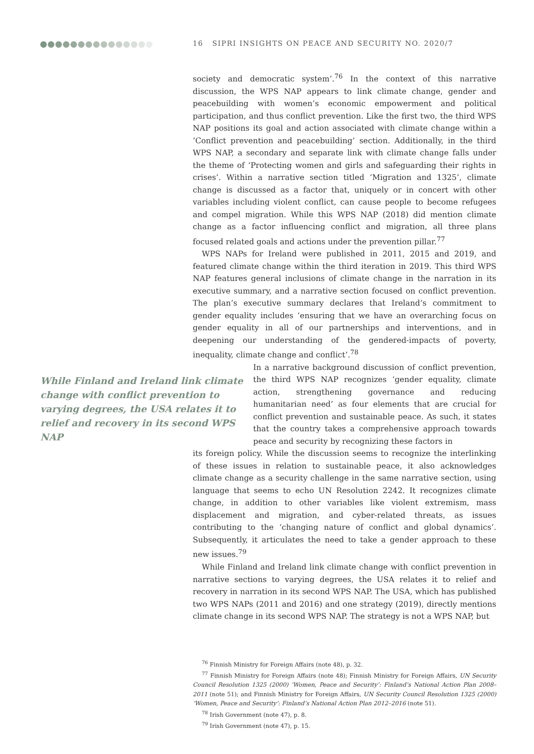16 SIPRI INSIGHTS ON PEACE AND SECURITY NO. 2020/7
society and democratic system’.<sup>76</sup> In the context of this narrative discussion, the WPS NAP appears to link climate change, gender and peacebuilding with women’s economic empowerment and political participation, and thus conflict prevention. Like the first two, the third WPS NAP positions its goal and action associated with climate change within a ‘Conflict prevention and peacebuilding’ section. Additionally, in the third WPS NAP, a secondary and separate link with climate change falls under the theme of ‘Protecting women and girls and safeguarding their rights in crises’. Within a narrative section titled ‘Migration and 1325’, climate change is discussed as a factor that, uniquely or in concert with other variables including violent conflict, can cause people to become refugees and compel migration. While this WPS NAP (2018) did mention climate change as a factor influencing conflict and migration, all three plans focused related goals and actions under the prevention pillar.<sup>77</sup>
WPS NAPs for Ireland were published in 2011, 2015 and 2019, and featured climate change within the third iteration in 2019. This third WPS NAP features general inclusions of climate change in the narration in its executive summary, and a narrative section focused on conflict prevention. The plan’s executive summary declares that Ireland’s commitment to gender equality includes ‘ensuring that we have an overarching focus on gender equality in all of our partnerships and interventions, and in deepening our understanding of the gendered-impacts of poverty, inequality, climate change and conflict’.<sup>78</sup>
While Finland and Ireland link climate change with conflict prevention to varying degrees, the USA relates it to relief and recovery in its second WPS NAP
In a narrative background discussion of conflict prevention, the third WPS NAP recognizes ‘gender equality, climate action, strengthening governance and reducing humanitarian need’ as four elements that are crucial for conflict prevention and sustainable peace. As such, it states that the country takes a comprehensive approach towards peace and security by recognizing these factors in
its foreign policy. While the discussion seems to recognize the interlinking of these issues in relation to sustainable peace, it also acknowledges climate change as a security challenge in the same narrative section, using language that seems to echo UN Resolution 2242. It recognizes climate change, in addition to other variables like violent extremism, mass displacement and migration, and cyber-related threats, as issues contributing to the ‘changing nature of conflict and global dynamics’. Subsequently, it articulates the need to take a gender approach to these new issues.<sup>79</sup>
While Finland and Ireland link climate change with conflict prevention in narrative sections to varying degrees, the USA relates it to relief and recovery in narration in its second WPS NAP. The USA, which has published two WPS NAPs (2011 and 2016) and one strategy (2019), directly mentions climate change in its second WPS NAP. The strategy is not a WPS NAP, but
<sup>76</sup> Finnish Ministry for Foreign Affairs (note 48), p. 32.
<sup>77</sup> Finnish Ministry for Foreign Affairs (note 48); Finnish Ministry for Foreign Affairs, UN Security Council Resolution 1325 (2000) ‘Women, Peace and Security’: Finland’s National Action Plan 2008–2011 (note 51); and Finnish Ministry for Foreign Affairs, UN Security Council Resolution 1325 (2000) ‘Women, Peace and Security’: Finland’s National Action Plan 2012–2016 (note 51).
<sup>78</sup> Irish Government (note 47), p. 8.
<sup>79</sup> Irish Government (note 47), p. 15.